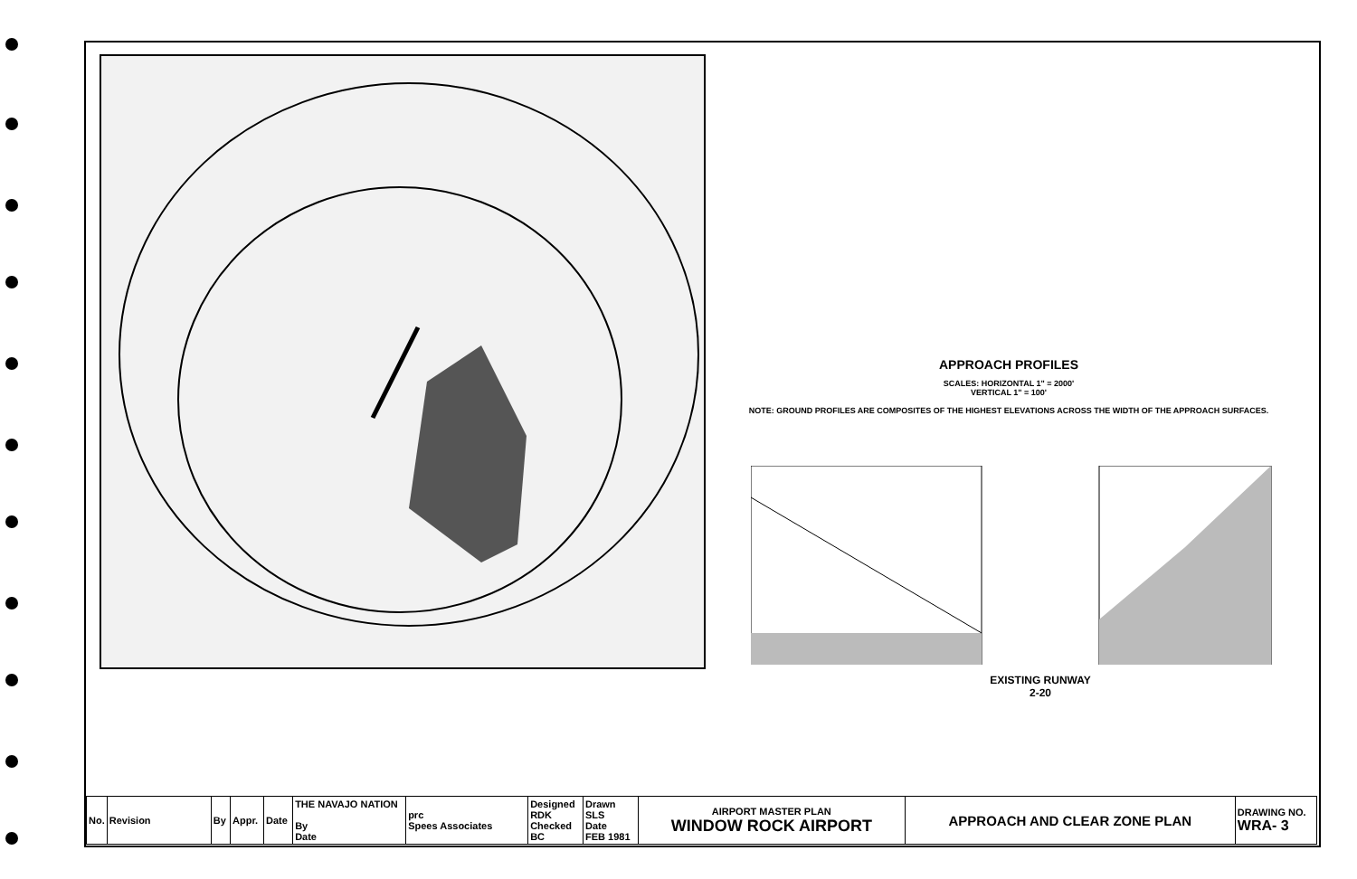APPROACH PROFILES
SCALES: HORIZONTAL 1" = 2000'
VERTICAL 1" = 100'
NOTE: GROUND PROFILES ARE COMPOSITES OF THE HIGHEST ELEVATIONS ACROSS THE WIDTH OF THE APPROACH SURFACES.
EXISTING RUNWAY
2-20
| No. | Revision | By | Appr. | Date | THE NAVAJO NATION By Date | prc Spees Associates | Designed RDK Checked BC | Drawn SLS Date FEB 1981 | AIRPORT MASTER PLAN WINDOW ROCK AIRPORT | APPROACH AND CLEAR ZONE PLAN | DRAWING NO. WRA- 3 |